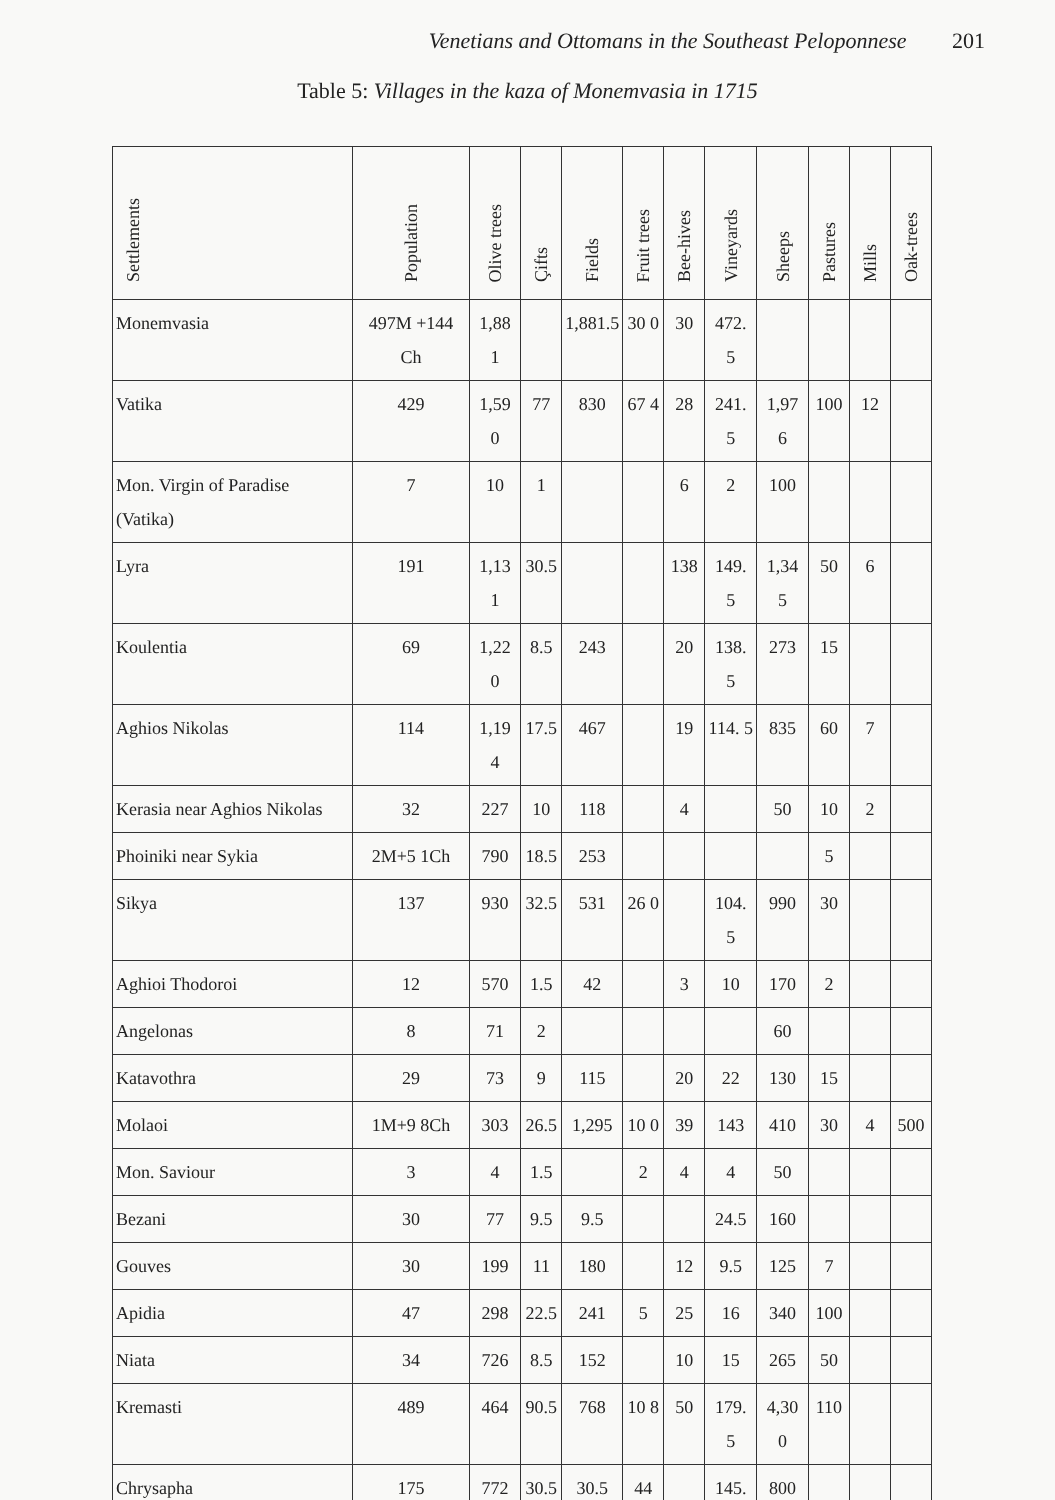Venetians and Ottomans in the Southeast Peloponnese 201
Table 5: Villages in the kaza of Monemvasia in 1715
| Settlements | Population | Olive trees | Çifts | Fields | Fruit trees | Bee-hives | Vineyards | Sheeps | Pastures | Mills | Oak-trees |
| --- | --- | --- | --- | --- | --- | --- | --- | --- | --- | --- | --- |
| Monemvasia | 497M +144 Ch | 1,88 1 | | 1,881.5 | 30 0 | 30 | 472. 5 | | | | |
| Vatika | 429 | 1,59 0 | 77 | 830 | 67 4 | 28 | 241. 5 | 1,97 6 | 100 | 12 | |
| Mon. Virgin of Paradise (Vatika) | 7 | 10 | 1 | | | 6 | 2 | 100 | | | |
| Lyra | 191 | 1,13 1 | 30.5 | | | 138 | 149. 5 | 1,34 5 | 50 | 6 | |
| Koulentia | 69 | 1,22 0 | 8.5 | 243 | | 20 | 138. 5 | 273 | 15 | | |
| Aghios Nikolas | 114 | 1,19 4 | 17.5 | 467 | | 19 | 114. 5 | 835 | 60 | 7 | |
| Kerasia near Aghios Nikolas | 32 | 227 | 10 | 118 | | 4 | | 50 | 10 | 2 | |
| Phoiniki near Sykia | 2M+5 1Ch | 790 | 18.5 | 253 | | | | | 5 | | |
| Sikya | 137 | 930 | 32.5 | 531 | 26 0 | | 104. 5 | 990 | 30 | | |
| Aghioi Thodoroi | 12 | 570 | 1.5 | 42 | | 3 | 10 | 170 | 2 | | |
| Angelonas | 8 | 71 | 2 | | | | | 60 | | | |
| Katavothra | 29 | 73 | 9 | 115 | | 20 | 22 | 130 | 15 | | |
| Molaoi | 1M+9 8Ch | 303 | 26.5 | 1,295 | 10 0 | 39 | 143 | 410 | 30 | 4 | 500 |
| Mon. Saviour | 3 | 4 | 1.5 | | 2 | 4 | 4 | 50 | | | |
| Bezani | 30 | 77 | 9.5 | 9.5 | | | 24.5 | 160 | | | |
| Gouves | 30 | 199 | 11 | 180 | | 12 | 9.5 | 125 | 7 | | |
| Apidia | 47 | 298 | 22.5 | 241 | 5 | 25 | 16 | 340 | 100 | | |
| Niata | 34 | 726 | 8.5 | 152 | | 10 | 15 | 265 | 50 | | |
| Kremasti | 489 | 464 | 90.5 | 768 | 10 8 | 50 | 179. 5 | 4,30 0 | 110 | | |
| Chrysapha | 175 | 772 | 30.5 | 30.5 | 44 | | 145. | 800 | | | |